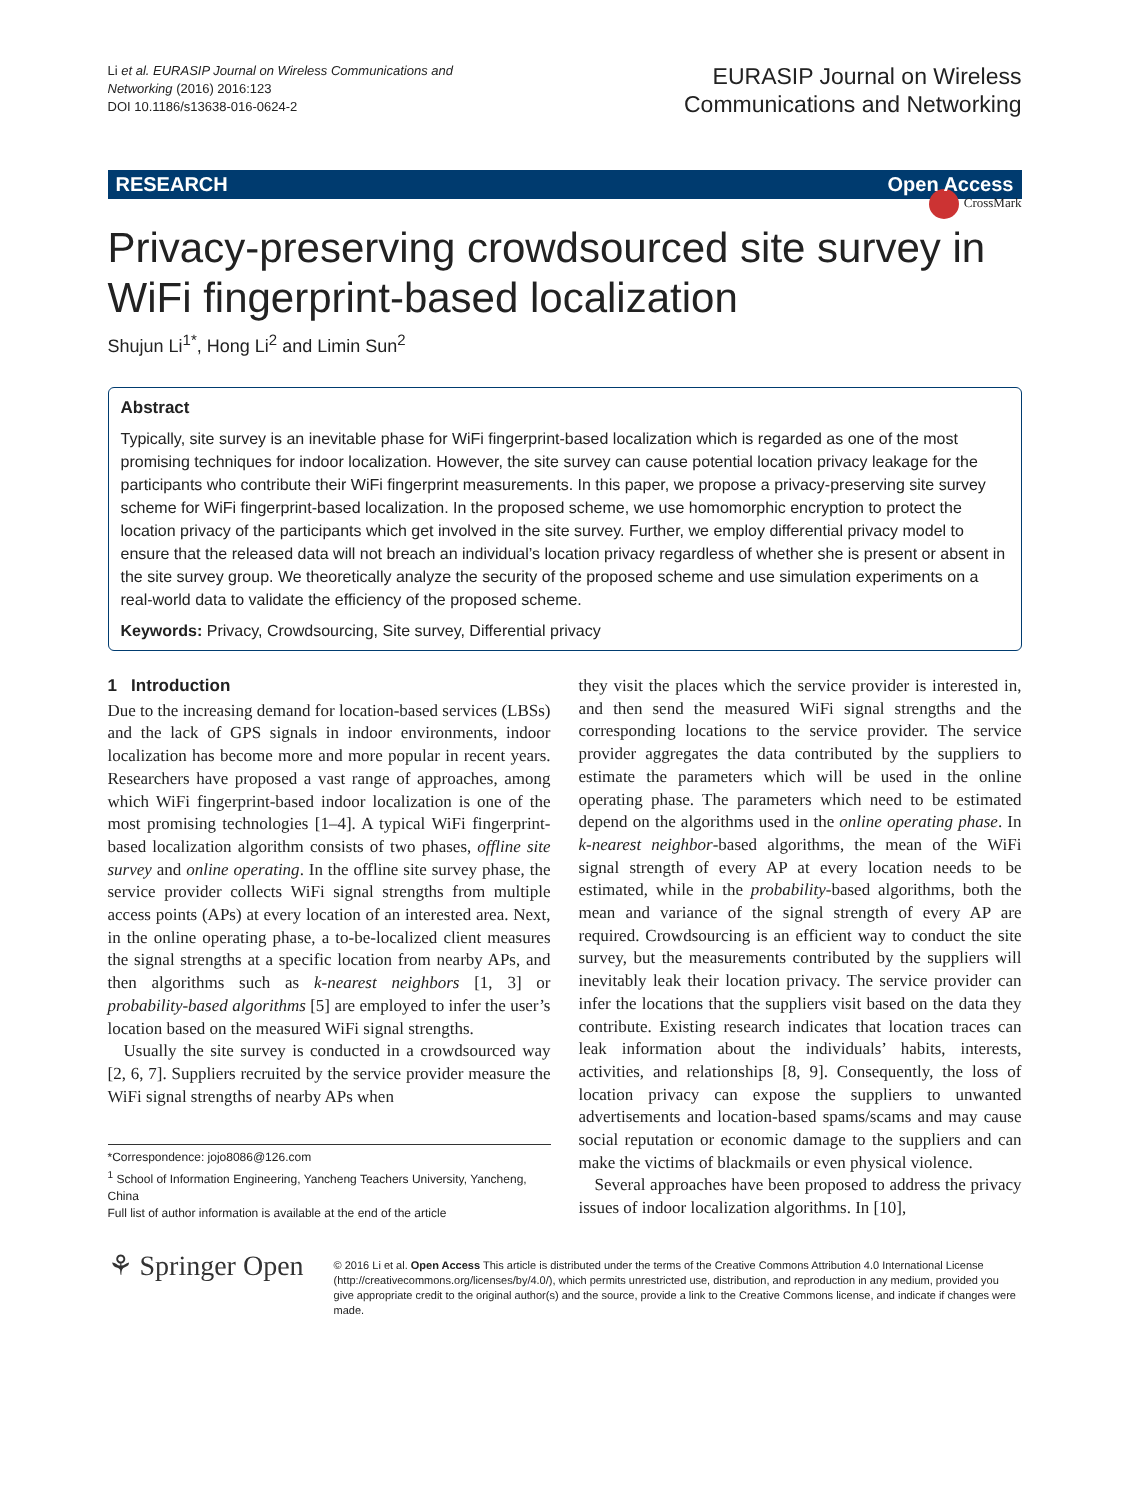Li et al. EURASIP Journal on Wireless Communications and
Networking (2016) 2016:123
DOI 10.1186/s13638-016-0624-2
EURASIP Journal on Wireless
Communications and Networking
RESEARCH Open Access
CrossMark
Privacy-preserving crowdsourced site survey in WiFi fingerprint-based localization
Shujun Li<sup>1*</sup>, Hong Li<sup>2</sup> and Limin Sun<sup>2</sup>
Abstract
Typically, site survey is an inevitable phase for WiFi fingerprint-based localization which is regarded as one of the most promising techniques for indoor localization. However, the site survey can cause potential location privacy leakage for the participants who contribute their WiFi fingerprint measurements. In this paper, we propose a privacy-preserving site survey scheme for WiFi fingerprint-based localization. In the proposed scheme, we use homomorphic encryption to protect the location privacy of the participants which get involved in the site survey. Further, we employ differential privacy model to ensure that the released data will not breach an individual’s location privacy regardless of whether she is present or absent in the site survey group. We theoretically analyze the security of the proposed scheme and use simulation experiments on a real-world data to validate the efficiency of the proposed scheme.
Keywords: Privacy, Crowdsourcing, Site survey, Differential privacy
1 Introduction
Due to the increasing demand for location-based services (LBSs) and the lack of GPS signals in indoor environments, indoor localization has become more and more popular in recent years. Researchers have proposed a vast range of approaches, among which WiFi fingerprint-based indoor localization is one of the most promising technologies [1–4]. A typical WiFi fingerprint-based localization algorithm consists of two phases, offline site survey and online operating. In the offline site survey phase, the service provider collects WiFi signal strengths from multiple access points (APs) at every location of an interested area. Next, in the online operating phase, a to-be-localized client measures the signal strengths at a specific location from nearby APs, and then algorithms such as k-nearest neighbors [1, 3] or probability-based algorithms [5] are employed to infer the user’s location based on the measured WiFi signal strengths.
Usually the site survey is conducted in a crowdsourced way [2, 6, 7]. Suppliers recruited by the service provider measure the WiFi signal strengths of nearby APs when
*Correspondence: jojo8086@126.com
<sup>1</sup> School of Information Engineering, Yancheng Teachers University, Yancheng, China
Full list of author information is available at the end of the article
they visit the places which the service provider is interested in, and then send the measured WiFi signal strengths and the corresponding locations to the service provider. The service provider aggregates the data contributed by the suppliers to estimate the parameters which will be used in the online operating phase. The parameters which need to be estimated depend on the algorithms used in the online operating phase. In k-nearest neighbor-based algorithms, the mean of the WiFi signal strength of every AP at every location needs to be estimated, while in the probability-based algorithms, both the mean and variance of the signal strength of every AP are required. Crowdsourcing is an efficient way to conduct the site survey, but the measurements contributed by the suppliers will inevitably leak their location privacy. The service provider can infer the locations that the suppliers visit based on the data they contribute. Existing research indicates that location traces can leak information about the individuals’ habits, interests, activities, and relationships [8, 9]. Consequently, the loss of location privacy can expose the suppliers to unwanted advertisements and location-based spams/scams and may cause social reputation or economic damage to the suppliers and can make the victims of blackmails or even physical violence.
Several approaches have been proposed to address the privacy issues of indoor localization algorithms. In [10],
⚘ Springer Open
© 2016 Li et al. Open Access This article is distributed under the terms of the Creative Commons Attribution 4.0 International License (http://creativecommons.org/licenses/by/4.0/), which permits unrestricted use, distribution, and reproduction in any medium, provided you give appropriate credit to the original author(s) and the source, provide a link to the Creative Commons license, and indicate if changes were made.